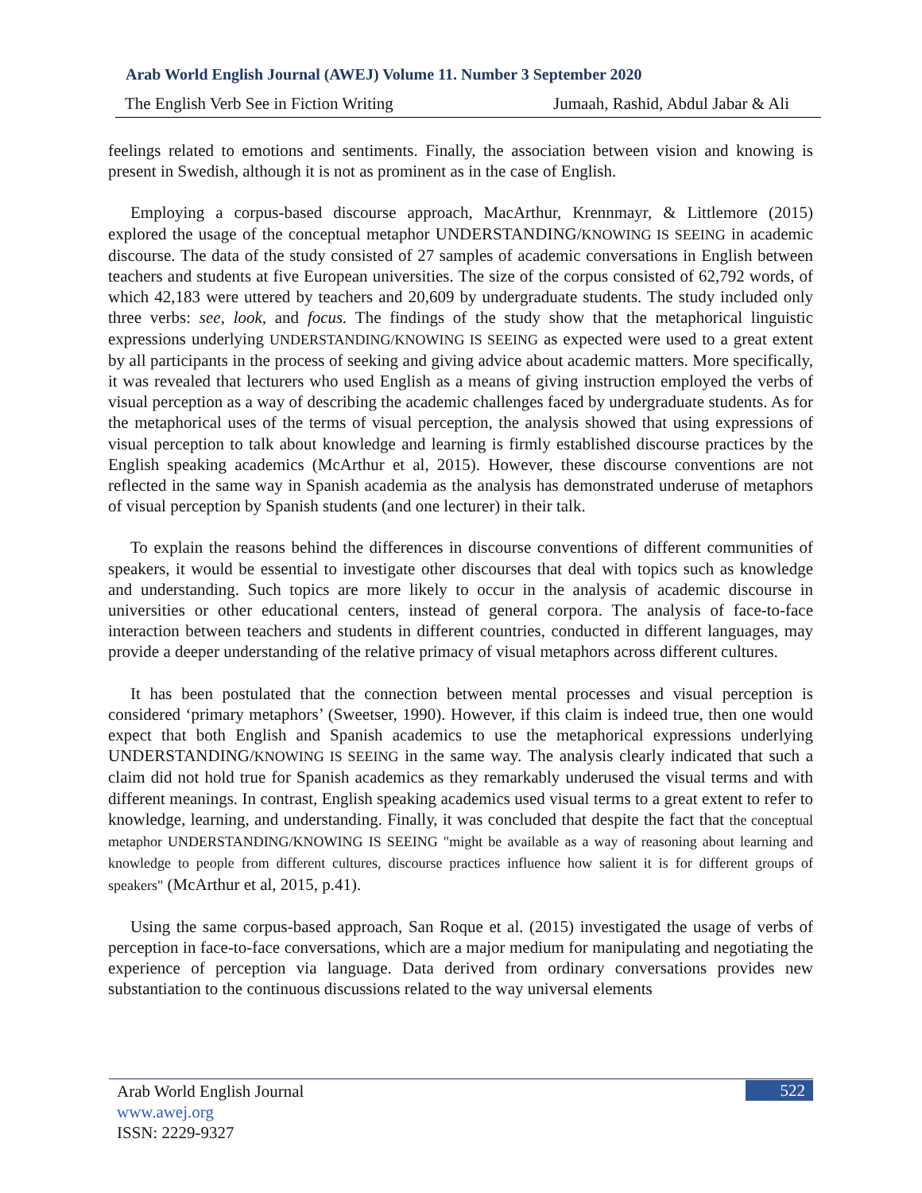Arab World English Journal (AWEJ) Volume 11. Number 3 September 2020
The English Verb See in Fiction Writing Jumaah, Rashid, Abdul Jabar & Ali
feelings related to emotions and sentiments. Finally, the association between vision and knowing is present in Swedish, although it is not as prominent as in the case of English.
Employing a corpus-based discourse approach, MacArthur, Krennmayr, & Littlemore (2015) explored the usage of the conceptual metaphor UNDERSTANDING/KNOWING IS SEEING in academic discourse. The data of the study consisted of 27 samples of academic conversations in English between teachers and students at five European universities. The size of the corpus consisted of 62,792 words, of which 42,183 were uttered by teachers and 20,609 by undergraduate students. The study included only three verbs: see, look, and focus. The findings of the study show that the metaphorical linguistic expressions underlying UNDERSTANDING/KNOWING IS SEEING as expected were used to a great extent by all participants in the process of seeking and giving advice about academic matters. More specifically, it was revealed that lecturers who used English as a means of giving instruction employed the verbs of visual perception as a way of describing the academic challenges faced by undergraduate students. As for the metaphorical uses of the terms of visual perception, the analysis showed that using expressions of visual perception to talk about knowledge and learning is firmly established discourse practices by the English speaking academics (McArthur et al, 2015). However, these discourse conventions are not reflected in the same way in Spanish academia as the analysis has demonstrated underuse of metaphors of visual perception by Spanish students (and one lecturer) in their talk.
To explain the reasons behind the differences in discourse conventions of different communities of speakers, it would be essential to investigate other discourses that deal with topics such as knowledge and understanding. Such topics are more likely to occur in the analysis of academic discourse in universities or other educational centers, instead of general corpora. The analysis of face-to-face interaction between teachers and students in different countries, conducted in different languages, may provide a deeper understanding of the relative primacy of visual metaphors across different cultures.
It has been postulated that the connection between mental processes and visual perception is considered ‘primary metaphors’ (Sweetser, 1990). However, if this claim is indeed true, then one would expect that both English and Spanish academics to use the metaphorical expressions underlying UNDERSTANDING/KNOWING IS SEEING in the same way. The analysis clearly indicated that such a claim did not hold true for Spanish academics as they remarkably underused the visual terms and with different meanings. In contrast, English speaking academics used visual terms to a great extent to refer to knowledge, learning, and understanding. Finally, it was concluded that despite the fact that the conceptual metaphor UNDERSTANDING/KNOWING IS SEEING "might be available as a way of reasoning about learning and knowledge to people from different cultures, discourse practices influence how salient it is for different groups of speakers" (McArthur et al, 2015, p.41).
Using the same corpus-based approach, San Roque et al. (2015) investigated the usage of verbs of perception in face-to-face conversations, which are a major medium for manipulating and negotiating the experience of perception via language. Data derived from ordinary conversations provides new substantiation to the continuous discussions related to the way universal elements
Arab World English Journal
www.awej.org
ISSN: 2229-9327
522